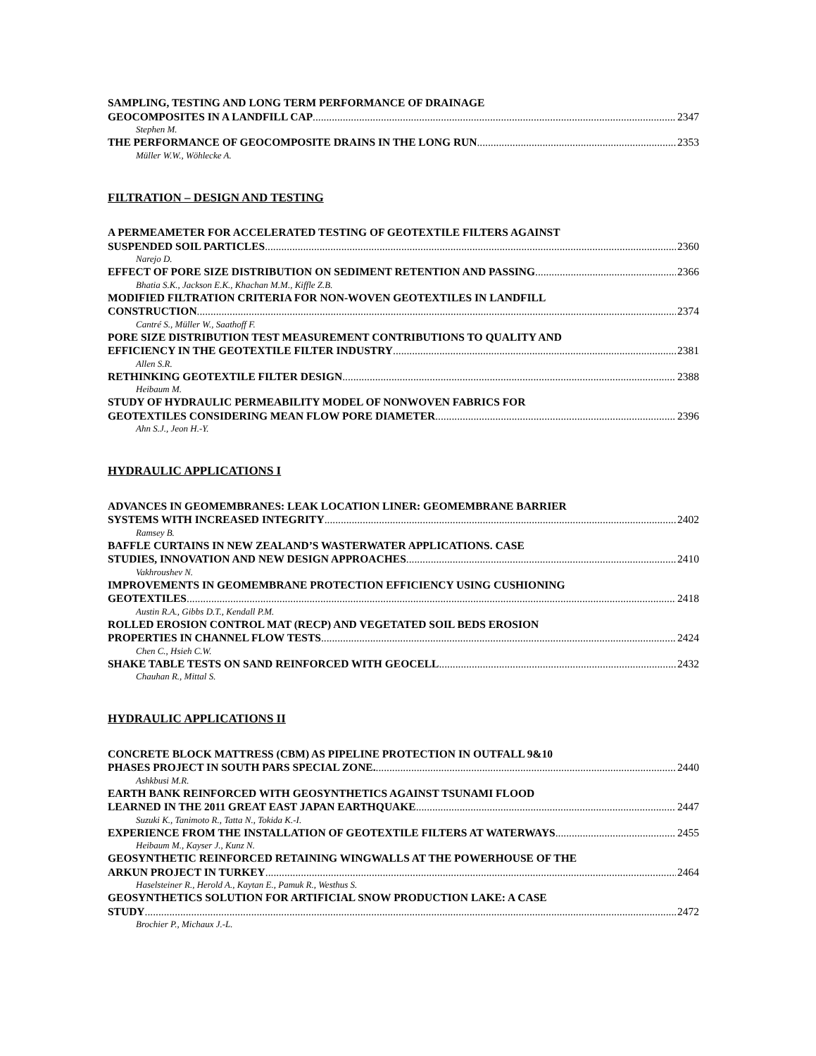SAMPLING, TESTING AND LONG TERM PERFORMANCE OF DRAINAGE
GEOCOMPOSITES IN A LANDFILL CAP 2347
Stephen M.
THE PERFORMANCE OF GEOCOMPOSITE DRAINS IN THE LONG RUN 2353
Müller W.W., Wöhlecke A.
FILTRATION – DESIGN AND TESTING
A PERMEAMETER FOR ACCELERATED TESTING OF GEOTEXTILE FILTERS AGAINST
SUSPENDED SOIL PARTICLES 2360
Narejo D.
EFFECT OF PORE SIZE DISTRIBUTION ON SEDIMENT RETENTION AND PASSING 2366
Bhatia S.K., Jackson E.K., Khachan M.M., Kiffle Z.B.
MODIFIED FILTRATION CRITERIA FOR NON-WOVEN GEOTEXTILES IN LANDFILL
CONSTRUCTION 2374
Cantré S., Müller W., Saathoff F.
PORE SIZE DISTRIBUTION TEST MEASUREMENT CONTRIBUTIONS TO QUALITY AND
EFFICIENCY IN THE GEOTEXTILE FILTER INDUSTRY 2381
Allen S.R.
RETHINKING GEOTEXTILE FILTER DESIGN 2388
Heibaum M.
STUDY OF HYDRAULIC PERMEABILITY MODEL OF NONWOVEN FABRICS FOR
GEOTEXTILES CONSIDERING MEAN FLOW PORE DIAMETER 2396
Ahn S.J., Jeon H.-Y.
HYDRAULIC APPLICATIONS I
ADVANCES IN GEOMEMBRANES: LEAK LOCATION LINER: GEOMEMBRANE BARRIER
SYSTEMS WITH INCREASED INTEGRITY 2402
Ramsey B.
BAFFLE CURTAINS IN NEW ZEALAND’S WASTERWATER APPLICATIONS. CASE
STUDIES, INNOVATION AND NEW DESIGN APPROACHES 2410
Vakhroushev N.
IMPROVEMENTS IN GEOMEMBRANE PROTECTION EFFICIENCY USING CUSHIONING
GEOTEXTILES 2418
Austin R.A., Gibbs D.T., Kendall P.M.
ROLLED EROSION CONTROL MAT (RECP) AND VEGETATED SOIL BEDS EROSION
PROPERTIES IN CHANNEL FLOW TESTS 2424
Chen C., Hsieh C.W.
SHAKE TABLE TESTS ON SAND REINFORCED WITH GEOCELL 2432
Chauhan R., Mittal S.
HYDRAULIC APPLICATIONS II
CONCRETE BLOCK MATTRESS (CBM) AS PIPELINE PROTECTION IN OUTFALL 9&10
PHASES PROJECT IN SOUTH PARS SPECIAL ZONE. 2440
Ashkbusi M.R.
EARTH BANK REINFORCED WITH GEOSYNTHETICS AGAINST TSUNAMI FLOOD
LEARNED IN THE 2011 GREAT EAST JAPAN EARTHQUAKE 2447
Suzuki K., Tanimoto R., Tatta N., Tokida K.-I.
EXPERIENCE FROM THE INSTALLATION OF GEOTEXTILE FILTERS AT WATERWAYS 2455
Heibaum M., Kayser J., Kunz N.
GEOSYNTHETIC REINFORCED RETAINING WINGWALLS AT THE POWERHOUSE OF THE
ARKUN PROJECT IN TURKEY 2464
Haselsteiner R., Herold A., Kaytan E., Pamuk R., Westhus S.
GEOSYNTHETICS SOLUTION FOR ARTIFICIAL SNOW PRODUCTION LAKE: A CASE
STUDY 2472
Brochier P., Michaux J.-L.